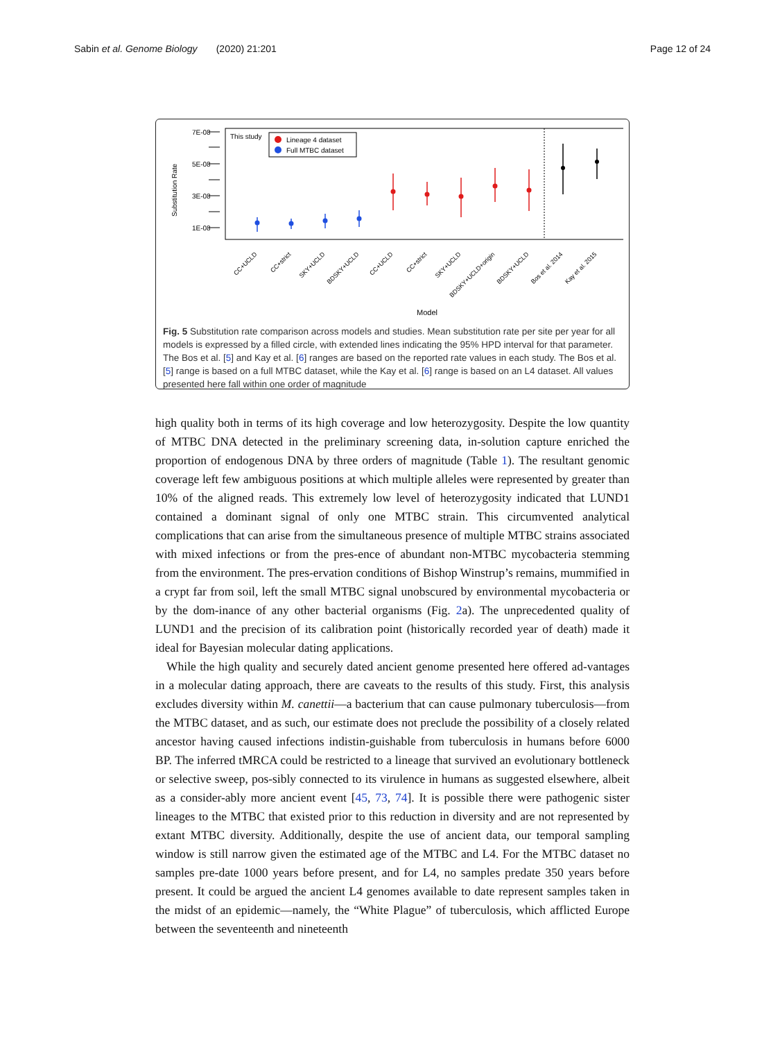Sabin et al. Genome Biology (2020) 21:201 Page 12 of 24
7E-08
5E-08
3E-08
1E-08
Substitution Rate
This study
Lineage 4 dataset
Full MTBC dataset
CC+UCLD
CC+strict
SKY+UCLD
BDSKY+UCLD
CC+UCLD
CC+strict
SKY+UCLD
BDSKY+UCLD+origin
BDSKY+UCLD
Bos et al. 2014
Kay et al. 2015
Model
Fig. 5 Substitution rate comparison across models and studies. Mean substitution rate per site per year for all models is expressed by a filled circle, with extended lines indicating the 95% HPD interval for that parameter. The Bos et al. [5] and Kay et al. [6] ranges are based on the reported rate values in each study. The Bos et al. [5] range is based on a full MTBC dataset, while the Kay et al. [6] range is based on an L4 dataset. All values presented here fall within one order of magnitude
high quality both in terms of its high coverage and low heterozygosity. Despite the low quantity of MTBC DNA detected in the preliminary screening data, in-solution capture enriched the proportion of endogenous DNA by three orders of magnitude (Table 1). The resultant genomic coverage left few ambiguous positions at which multiple alleles were represented by greater than 10% of the aligned reads. This extremely low level of heterozygosity indicated that LUND1 contained a dominant signal of only one MTBC strain. This circumvented analytical complications that can arise from the simultaneous presence of multiple MTBC strains associated with mixed infections or from the pres-ence of abundant non-MTBC mycobacteria stemming from the environment. The pres-ervation conditions of Bishop Winstrup’s remains, mummified in a crypt far from soil, left the small MTBC signal unobscured by environmental mycobacteria or by the dom-inance of any other bacterial organisms (Fig. 2a). The unprecedented quality of LUND1 and the precision of its calibration point (historically recorded year of death) made it ideal for Bayesian molecular dating applications.
While the high quality and securely dated ancient genome presented here offered ad-vantages in a molecular dating approach, there are caveats to the results of this study. First, this analysis excludes diversity within M. canettii—a bacterium that can cause pulmonary tuberculosis—from the MTBC dataset, and as such, our estimate does not preclude the possibility of a closely related ancestor having caused infections indistin-guishable from tuberculosis in humans before 6000 BP. The inferred tMRCA could be restricted to a lineage that survived an evolutionary bottleneck or selective sweep, pos-sibly connected to its virulence in humans as suggested elsewhere, albeit as a consider-ably more ancient event [45, 73, 74]. It is possible there were pathogenic sister lineages to the MTBC that existed prior to this reduction in diversity and are not represented by extant MTBC diversity. Additionally, despite the use of ancient data, our temporal sampling window is still narrow given the estimated age of the MTBC and L4. For the MTBC dataset no samples pre-date 1000 years before present, and for L4, no samples predate 350 years before present. It could be argued the ancient L4 genomes available to date represent samples taken in the midst of an epidemic—namely, the “White Plague” of tuberculosis, which afflicted Europe between the seventeenth and nineteenth